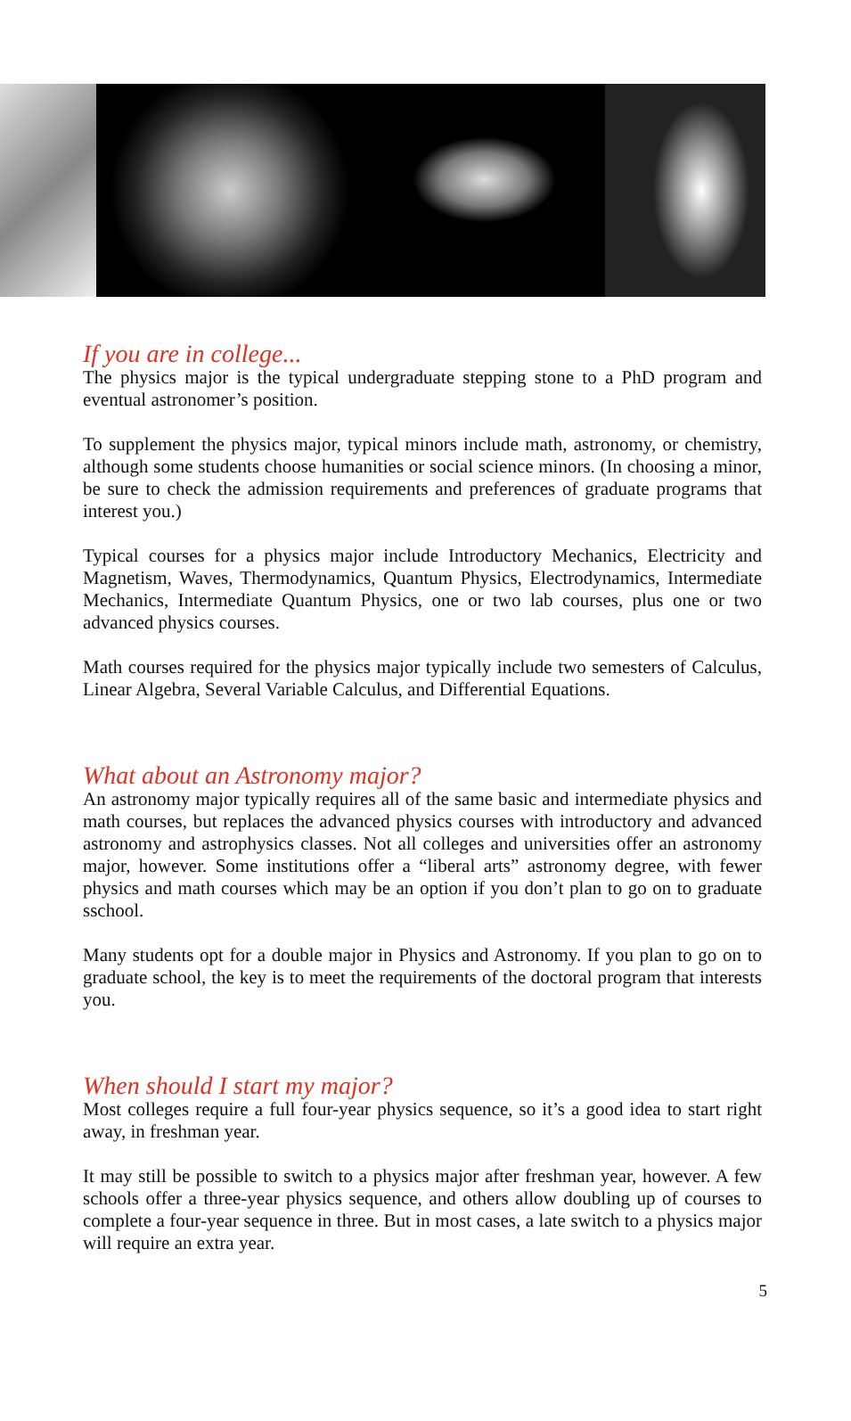If you are in college...
The physics major is the typical undergraduate stepping stone to a PhD program and eventual astronomer’s position.
To supplement the physics major, typical minors include math, astronomy, or chemistry, although some students choose humanities or social science minors. (In choosing a minor, be sure to check the admission requirements and preferences of graduate programs that interest you.)
Typical courses for a physics major include Introductory Mechanics, Electricity and Magnetism, Waves, Thermodynamics, Quantum Physics, Electrodynamics, Intermediate Mechanics, Intermediate Quantum Physics, one or two lab courses, plus one or two advanced physics courses.
Math courses required for the physics major typically include two semesters of Calculus, Linear Algebra, Several Variable Calculus, and Differential Equations.
What about an Astronomy major?
An astronomy major typically requires all of the same basic and intermediate physics and math courses, but replaces the advanced physics courses with introductory and advanced astronomy and astrophysics classes. Not all colleges and universities offer an astronomy major, however. Some institutions offer a “liberal arts” astronomy degree, with fewer physics and math courses which may be an option if you don’t plan to go on to graduate sschool.
Many students opt for a double major in Physics and Astronomy. If you plan to go on to graduate school, the key is to meet the requirements of the doctoral program that interests you.
When should I start my major?
Most colleges require a full four-year physics sequence, so it’s a good idea to start right away, in freshman year.
It may still be possible to switch to a physics major after freshman year, however. A few schools offer a three-year physics sequence, and others allow doubling up of courses to complete a four-year sequence in three. But in most cases, a late switch to a physics major will require an extra year.
5